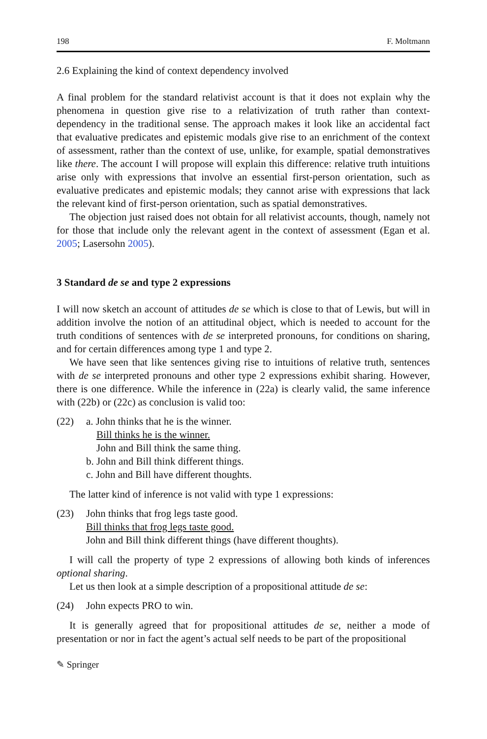198 F. Moltmann
2.6 Explaining the kind of context dependency involved
A final problem for the standard relativist account is that it does not explain why the phenomena in question give rise to a relativization of truth rather than context-dependency in the traditional sense. The approach makes it look like an accidental fact that evaluative predicates and epistemic modals give rise to an enrichment of the context of assessment, rather than the context of use, unlike, for example, spatial demonstratives like there. The account I will propose will explain this difference: relative truth intuitions arise only with expressions that involve an essential first-person orientation, such as evaluative predicates and epistemic modals; they cannot arise with expressions that lack the relevant kind of first-person orientation, such as spatial demonstratives.
The objection just raised does not obtain for all relativist accounts, though, namely not for those that include only the relevant agent in the context of assessment (Egan et al. 2005; Lasersohn 2005).
3 Standard de se and type 2 expressions
I will now sketch an account of attitudes de se which is close to that of Lewis, but will in addition involve the notion of an attitudinal object, which is needed to account for the truth conditions of sentences with de se interpreted pronouns, for conditions on sharing, and for certain differences among type 1 and type 2.
We have seen that like sentences giving rise to intuitions of relative truth, sentences with de se interpreted pronouns and other type 2 expressions exhibit sharing. However, there is one difference. While the inference in (22a) is clearly valid, the same inference with (22b) or (22c) as conclusion is valid too:
(22) a. John thinks that he is the winner.
Bill thinks he is the winner.
John and Bill think the same thing.
b. John and Bill think different things.
c. John and Bill have different thoughts.
The latter kind of inference is not valid with type 1 expressions:
(23) John thinks that frog legs taste good.
Bill thinks that frog legs taste good.
John and Bill think different things (have different thoughts).
I will call the property of type 2 expressions of allowing both kinds of inferences optional sharing.
Let us then look at a simple description of a propositional attitude de se:
(24) John expects PRO to win.
It is generally agreed that for propositional attitudes de se, neither a mode of presentation or nor in fact the agent’s actual self needs to be part of the propositional
✎ Springer